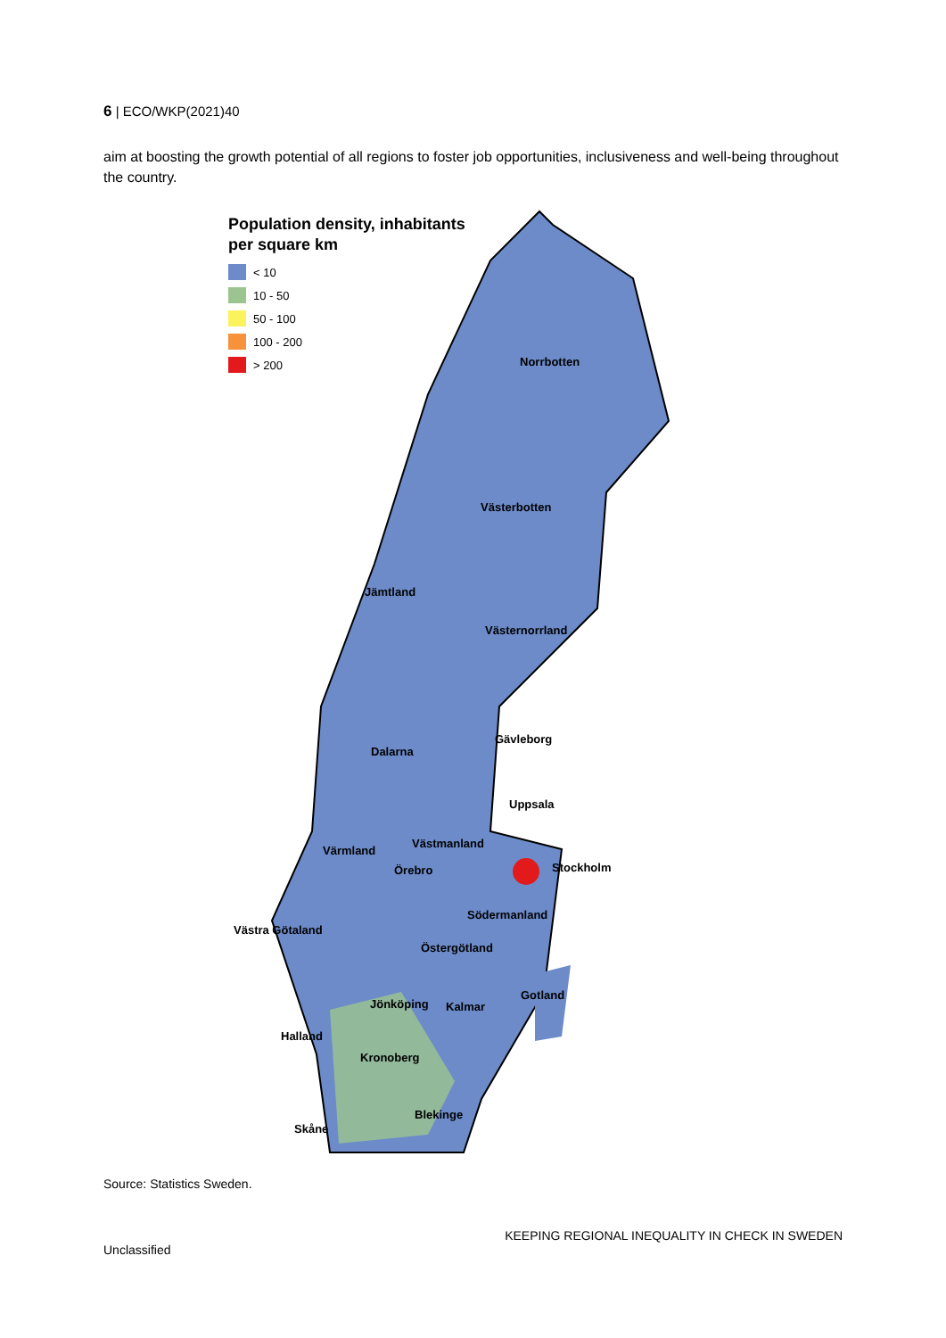6 | ECO/WKP(2021)40
aim at boosting the growth potential of all regions to foster job opportunities, inclusiveness and well-being throughout the country.
Population density, inhabitants
per square km
< 10
10 - 50
50 - 100
100 - 200
> 200
Norrbotten
Västerbotten
Jämtland
Västernorrland
Gävleborg
Dalarna
Uppsala
Värmland
Västmanland
Örebro Stockholm
Södermanland
Västra Götaland
Östergötland
Gotland
Jönköping Kalmar
Halland
Kronoberg
Blekinge
Skåne
Source: Statistics Sweden.
KEEPING REGIONAL INEQUALITY IN CHECK IN SWEDEN
Unclassified